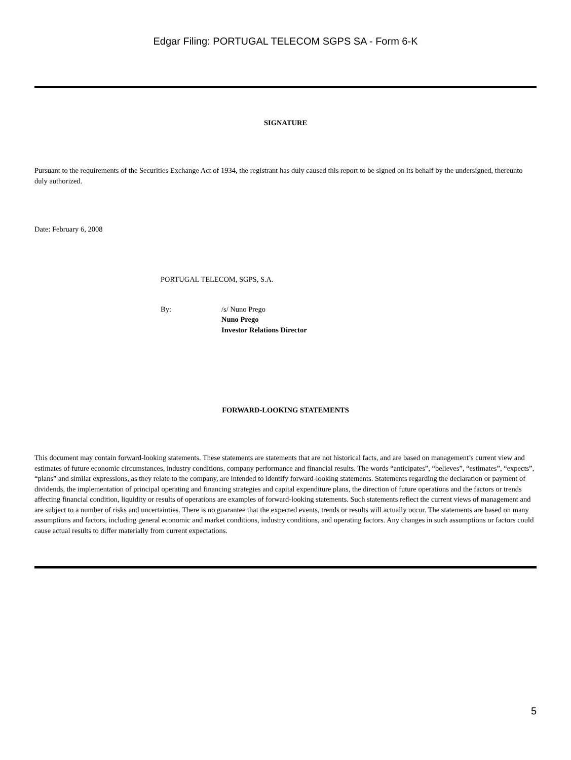Edgar Filing: PORTUGAL TELECOM SGPS SA - Form 6-K
SIGNATURE
Pursuant to the requirements of the Securities Exchange Act of 1934, the registrant has duly caused this report to be signed on its behalf by the undersigned, thereunto duly authorized.
Date: February 6, 2008
PORTUGAL TELECOM, SGPS, S.A.
By: /s/ Nuno Prego
Nuno Prego
Investor Relations Director
FORWARD-LOOKING STATEMENTS
This document may contain forward-looking statements. These statements are statements that are not historical facts, and are based on management’s current view and estimates of future economic circumstances, industry conditions, company performance and financial results. The words “anticipates”, “believes”, “estimates”, “expects”, “plans” and similar expressions, as they relate to the company, are intended to identify forward-looking statements. Statements regarding the declaration or payment of dividends, the implementation of principal operating and financing strategies and capital expenditure plans, the direction of future operations and the factors or trends affecting financial condition, liquidity or results of operations are examples of forward-looking statements. Such statements reflect the current views of management and are subject to a number of risks and uncertainties. There is no guarantee that the expected events, trends or results will actually occur. The statements are based on many assumptions and factors, including general economic and market conditions, industry conditions, and operating factors. Any changes in such assumptions or factors could cause actual results to differ materially from current expectations.
5